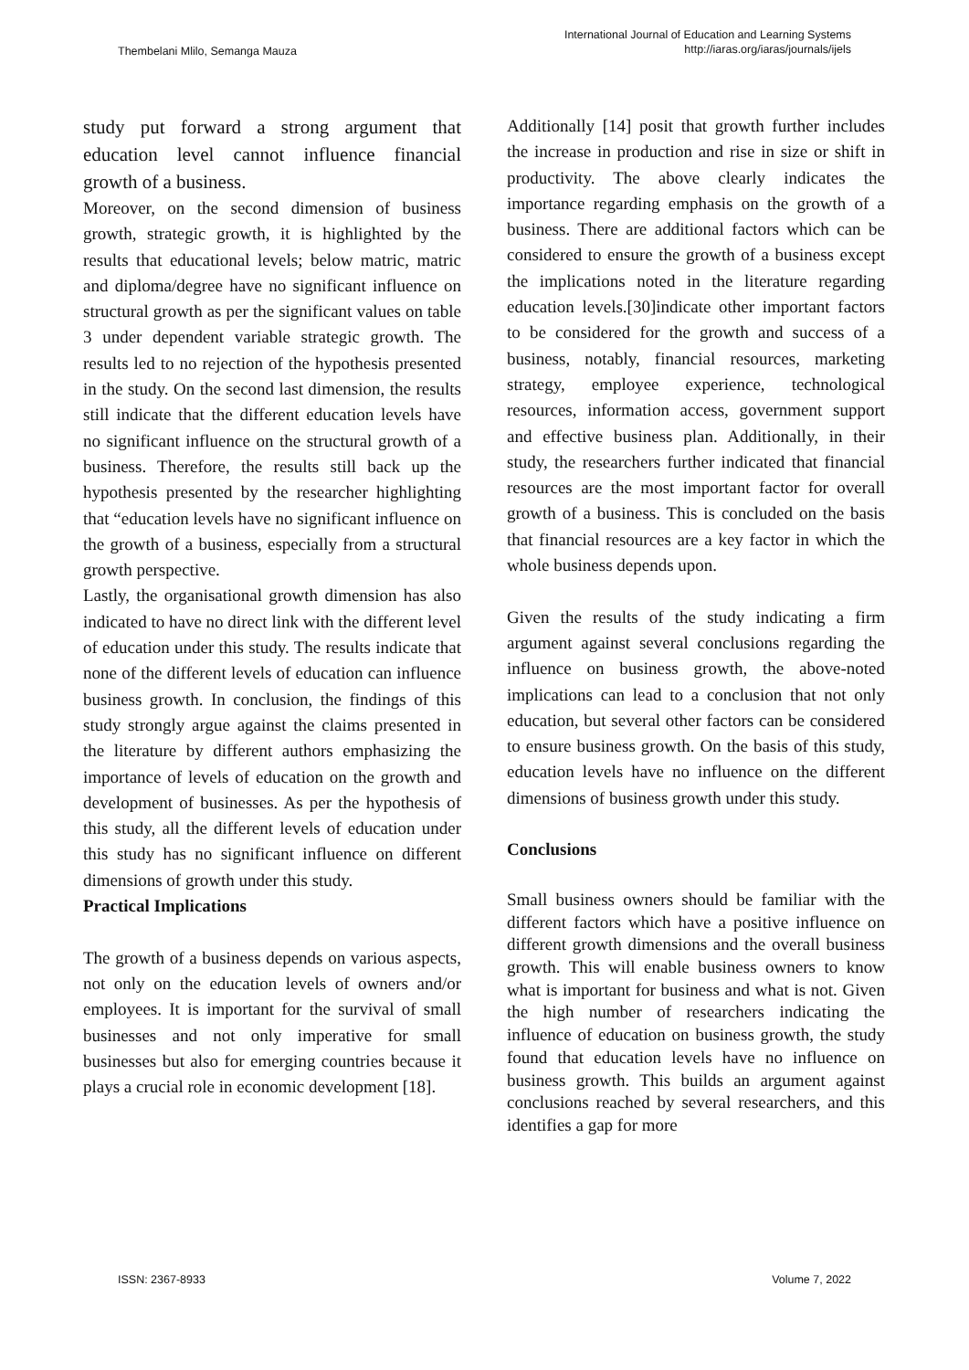Thembelani Mlilo, Semanga Mauza
International Journal of Education and Learning Systems
http://iaras.org/iaras/journals/ijels
study put forward a strong argument that education level cannot influence financial growth of a business.
Moreover, on the second dimension of business growth, strategic growth, it is highlighted by the results that educational levels; below matric, matric and diploma/degree have no significant influence on structural growth as per the significant values on table 3 under dependent variable strategic growth. The results led to no rejection of the hypothesis presented in the study. On the second last dimension, the results still indicate that the different education levels have no significant influence on the structural growth of a business. Therefore, the results still back up the hypothesis presented by the researcher highlighting that “education levels have no significant influence on the growth of a business, especially from a structural growth perspective.
Lastly, the organisational growth dimension has also indicated to have no direct link with the different level of education under this study. The results indicate that none of the different levels of education can influence business growth. In conclusion, the findings of this study strongly argue against the claims presented in the literature by different authors emphasizing the importance of levels of education on the growth and development of businesses. As per the hypothesis of this study, all the different levels of education under this study has no significant influence on different dimensions of growth under this study.
Practical Implications
The growth of a business depends on various aspects, not only on the education levels of owners and/or employees. It is important for the survival of small businesses and not only imperative for small businesses but also for emerging countries because it plays a crucial role in economic development [18].
Additionally [14] posit that growth further includes the increase in production and rise in size or shift in productivity. The above clearly indicates the importance regarding emphasis on the growth of a business. There are additional factors which can be considered to ensure the growth of a business except the implications noted in the literature regarding education levels.[30]indicate other important factors to be considered for the growth and success of a business, notably, financial resources, marketing strategy, employee experience, technological resources, information access, government support and effective business plan. Additionally, in their study, the researchers further indicated that financial resources are the most important factor for overall growth of a business. This is concluded on the basis that financial resources are a key factor in which the whole business depends upon.
Given the results of the study indicating a firm argument against several conclusions regarding the influence on business growth, the above-noted implications can lead to a conclusion that not only education, but several other factors can be considered to ensure business growth. On the basis of this study, education levels have no influence on the different dimensions of business growth under this study.
Conclusions
Small business owners should be familiar with the different factors which have a positive influence on different growth dimensions and the overall business growth. This will enable business owners to know what is important for business and what is not. Given the high number of researchers indicating the influence of education on business growth, the study found that education levels have no influence on business growth. This builds an argument against conclusions reached by several researchers, and this identifies a gap for more
ISSN: 2367-8933 Volume 7, 2022